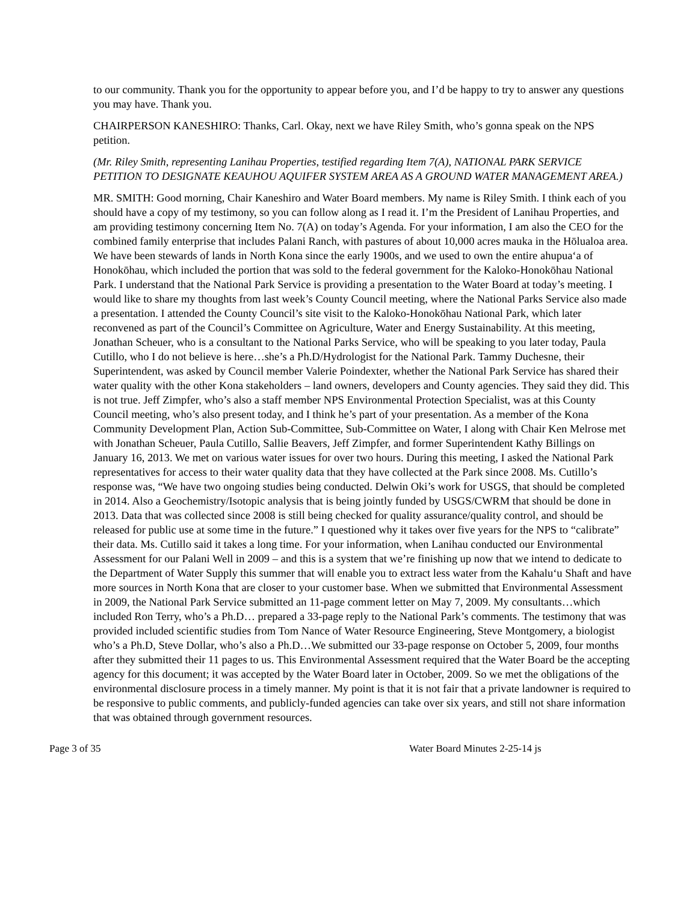to our community. Thank you for the opportunity to appear before you, and I’d be happy to try to answer any questions you may have. Thank you.
CHAIRPERSON KANESHIRO: Thanks, Carl. Okay, next we have Riley Smith, who’s gonna speak on the NPS petition.
(Mr. Riley Smith, representing Lanihau Properties, testified regarding Item 7(A), NATIONAL PARK SERVICE PETITION TO DESIGNATE KEAUHOU AQUIFER SYSTEM AREA AS A GROUND WATER MANAGEMENT AREA.)
MR. SMITH: Good morning, Chair Kaneshiro and Water Board members. My name is Riley Smith. I think each of you should have a copy of my testimony, so you can follow along as I read it. I’m the President of Lanihau Properties, and am providing testimony concerning Item No. 7(A) on today’s Agenda. For your information, I am also the CEO for the combined family enterprise that includes Palani Ranch, with pastures of about 10,000 acres mauka in the Hōlualoa area. We have been stewards of lands in North Kona since the early 1900s, and we used to own the entire ahupua‘a of Honokōhau, which included the portion that was sold to the federal government for the Kaloko-Honokōhau National Park. I understand that the National Park Service is providing a presentation to the Water Board at today’s meeting. I would like to share my thoughts from last week’s County Council meeting, where the National Parks Service also made a presentation. I attended the County Council’s site visit to the Kaloko-Honokōhau National Park, which later reconvened as part of the Council’s Committee on Agriculture, Water and Energy Sustainability. At this meeting, Jonathan Scheuer, who is a consultant to the National Parks Service, who will be speaking to you later today, Paula Cutillo, who I do not believe is here…she’s a Ph.D/Hydrologist for the National Park. Tammy Duchesne, their Superintendent, was asked by Council member Valerie Poindexter, whether the National Park Service has shared their water quality with the other Kona stakeholders – land owners, developers and County agencies. They said they did. This is not true. Jeff Zimpfer, who’s also a staff member NPS Environmental Protection Specialist, was at this County Council meeting, who’s also present today, and I think he’s part of your presentation. As a member of the Kona Community Development Plan, Action Sub-Committee, Sub-Committee on Water, I along with Chair Ken Melrose met with Jonathan Scheuer, Paula Cutillo, Sallie Beavers, Jeff Zimpfer, and former Superintendent Kathy Billings on January 16, 2013. We met on various water issues for over two hours. During this meeting, I asked the National Park representatives for access to their water quality data that they have collected at the Park since 2008. Ms. Cutillo’s response was, “We have two ongoing studies being conducted. Delwin Oki’s work for USGS, that should be completed in 2014. Also a Geochemistry/Isotopic analysis that is being jointly funded by USGS/CWRM that should be done in 2013. Data that was collected since 2008 is still being checked for quality assurance/quality control, and should be released for public use at some time in the future.” I questioned why it takes over five years for the NPS to “calibrate” their data. Ms. Cutillo said it takes a long time. For your information, when Lanihau conducted our Environmental Assessment for our Palani Well in 2009 – and this is a system that we’re finishing up now that we intend to dedicate to the Department of Water Supply this summer that will enable you to extract less water from the Kahalu‘u Shaft and have more sources in North Kona that are closer to your customer base. When we submitted that Environmental Assessment in 2009, the National Park Service submitted an 11-page comment letter on May 7, 2009. My consultants…which included Ron Terry, who’s a Ph.D… prepared a 33-page reply to the National Park’s comments. The testimony that was provided included scientific studies from Tom Nance of Water Resource Engineering, Steve Montgomery, a biologist who’s a Ph.D, Steve Dollar, who’s also a Ph.D…We submitted our 33-page response on October 5, 2009, four months after they submitted their 11 pages to us. This Environmental Assessment required that the Water Board be the accepting agency for this document; it was accepted by the Water Board later in October, 2009. So we met the obligations of the environmental disclosure process in a timely manner. My point is that it is not fair that a private landowner is required to be responsive to public comments, and publicly-funded agencies can take over six years, and still not share information that was obtained through government resources.
Page 3 of 35 Water Board Minutes 2-25-14 js